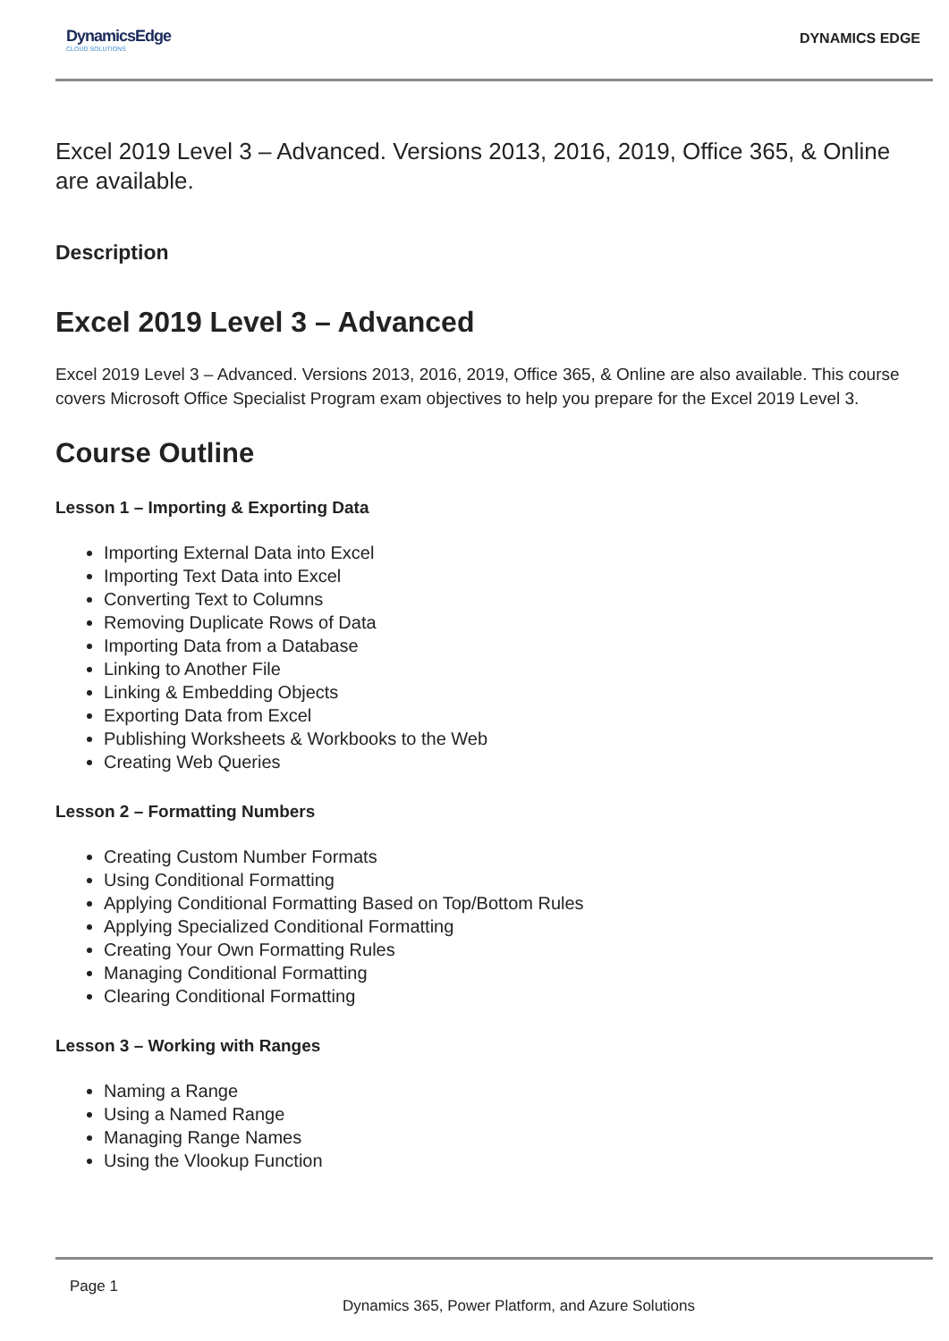DynamicsEdge
CLOUD SOLUTIONS
DYNAMICS EDGE
Excel 2019 Level 3 – Advanced. Versions 2013, 2016, 2019, Office 365, & Online are available.
Description
Excel 2019 Level 3 – Advanced
Excel 2019 Level 3 – Advanced. Versions 2013, 2016, 2019, Office 365, & Online are also available. This course covers Microsoft Office Specialist Program exam objectives to help you prepare for the Excel 2019 Level 3.
Course Outline
Lesson 1 – Importing & Exporting Data
Importing External Data into Excel
Importing Text Data into Excel
Converting Text to Columns
Removing Duplicate Rows of Data
Importing Data from a Database
Linking to Another File
Linking & Embedding Objects
Exporting Data from Excel
Publishing Worksheets & Workbooks to the Web
Creating Web Queries
Lesson 2 – Formatting Numbers
Creating Custom Number Formats
Using Conditional Formatting
Applying Conditional Formatting Based on Top/Bottom Rules
Applying Specialized Conditional Formatting
Creating Your Own Formatting Rules
Managing Conditional Formatting
Clearing Conditional Formatting
Lesson 3 – Working with Ranges
Naming a Range
Using a Named Range
Managing Range Names
Using the Vlookup Function
Page 1
Dynamics 365, Power Platform, and Azure Solutions